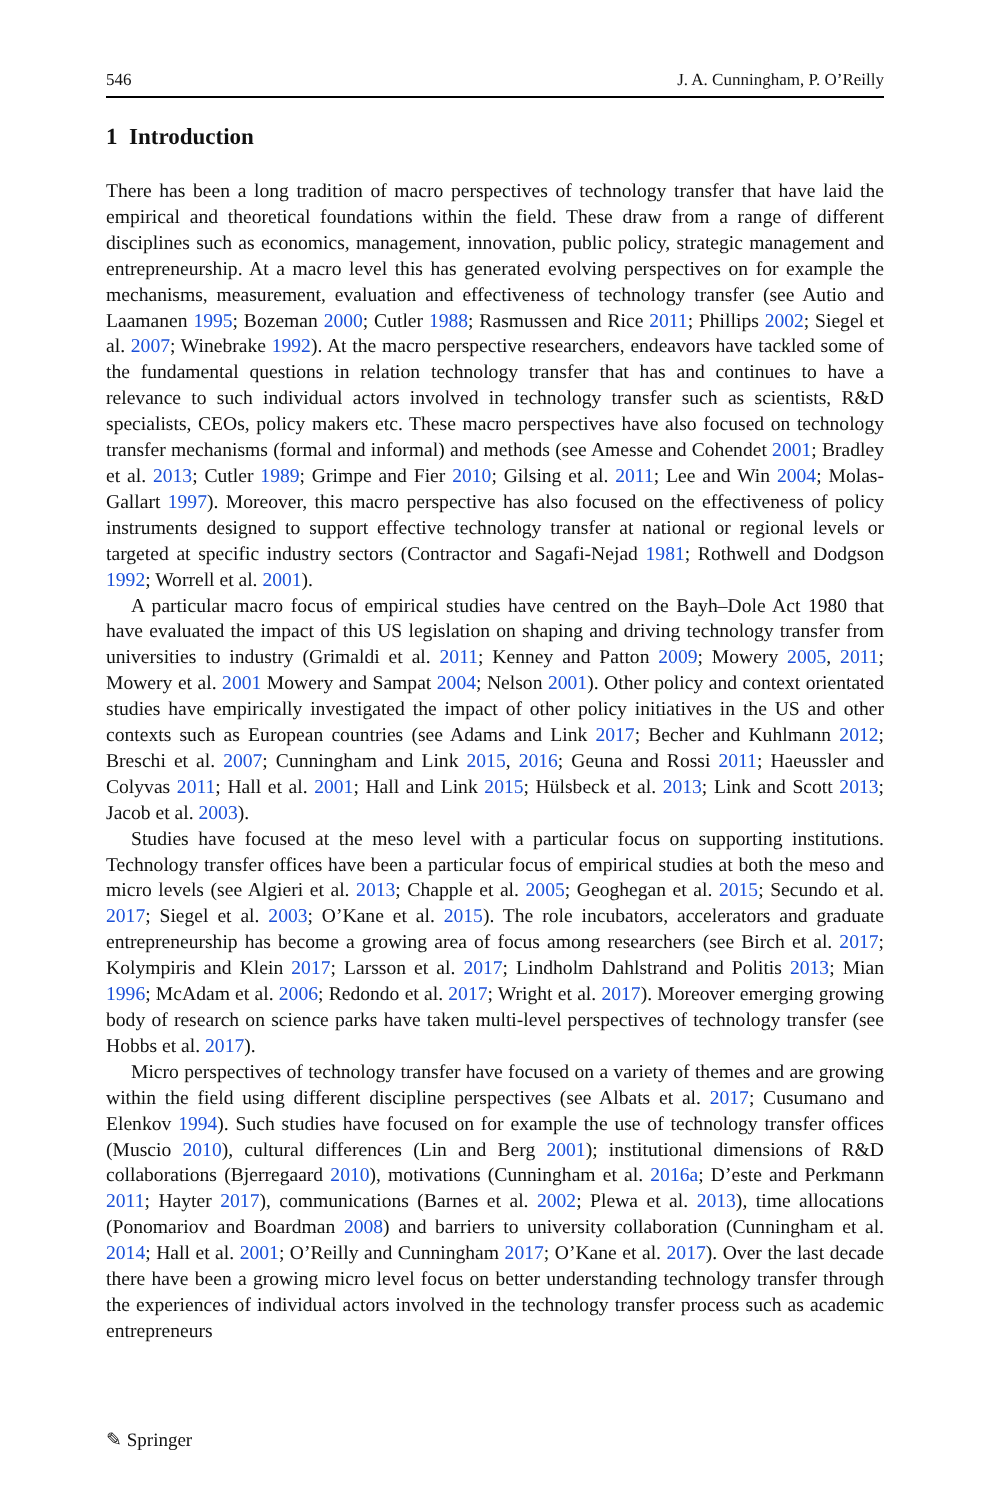546 J. A. Cunningham, P. O’Reilly
1 Introduction
There has been a long tradition of macro perspectives of technology transfer that have laid the empirical and theoretical foundations within the field. These draw from a range of different disciplines such as economics, management, innovation, public policy, strategic management and entrepreneurship. At a macro level this has generated evolving perspectives on for example the mechanisms, measurement, evaluation and effectiveness of technology transfer (see Autio and Laamanen 1995; Bozeman 2000; Cutler 1988; Rasmussen and Rice 2011; Phillips 2002; Siegel et al. 2007; Winebrake 1992). At the macro perspective researchers, endeavors have tackled some of the fundamental questions in relation technology transfer that has and continues to have a relevance to such individual actors involved in technology transfer such as scientists, R&D specialists, CEOs, policy makers etc. These macro perspectives have also focused on technology transfer mechanisms (formal and informal) and methods (see Amesse and Cohendet 2001; Bradley et al. 2013; Cutler 1989; Grimpe and Fier 2010; Gilsing et al. 2011; Lee and Win 2004; Molas-Gallart 1997). Moreover, this macro perspective has also focused on the effectiveness of policy instruments designed to support effective technology transfer at national or regional levels or targeted at specific industry sectors (Contractor and Sagafi-Nejad 1981; Rothwell and Dodgson 1992; Worrell et al. 2001).
A particular macro focus of empirical studies have centred on the Bayh–Dole Act 1980 that have evaluated the impact of this US legislation on shaping and driving technology transfer from universities to industry (Grimaldi et al. 2011; Kenney and Patton 2009; Mowery 2005, 2011; Mowery et al. 2001 Mowery and Sampat 2004; Nelson 2001). Other policy and context orientated studies have empirically investigated the impact of other policy initiatives in the US and other contexts such as European countries (see Adams and Link 2017; Becher and Kuhlmann 2012; Breschi et al. 2007; Cunningham and Link 2015, 2016; Geuna and Rossi 2011; Haeussler and Colyvas 2011; Hall et al. 2001; Hall and Link 2015; Hülsbeck et al. 2013; Link and Scott 2013; Jacob et al. 2003).
Studies have focused at the meso level with a particular focus on supporting institutions. Technology transfer offices have been a particular focus of empirical studies at both the meso and micro levels (see Algieri et al. 2013; Chapple et al. 2005; Geoghegan et al. 2015; Secundo et al. 2017; Siegel et al. 2003; O’Kane et al. 2015). The role incubators, accelerators and graduate entrepreneurship has become a growing area of focus among researchers (see Birch et al. 2017; Kolympiris and Klein 2017; Larsson et al. 2017; Lindholm Dahlstrand and Politis 2013; Mian 1996; McAdam et al. 2006; Redondo et al. 2017; Wright et al. 2017). Moreover emerging growing body of research on science parks have taken multi-level perspectives of technology transfer (see Hobbs et al. 2017).
Micro perspectives of technology transfer have focused on a variety of themes and are growing within the field using different discipline perspectives (see Albats et al. 2017; Cusumano and Elenkov 1994). Such studies have focused on for example the use of technology transfer offices (Muscio 2010), cultural differences (Lin and Berg 2001); institutional dimensions of R&D collaborations (Bjerregaard 2010), motivations (Cunningham et al. 2016a; D’este and Perkmann 2011; Hayter 2017), communications (Barnes et al. 2002; Plewa et al. 2013), time allocations (Ponomariov and Boardman 2008) and barriers to university collaboration (Cunningham et al. 2014; Hall et al. 2001; O’Reilly and Cunningham 2017; O’Kane et al. 2017). Over the last decade there have been a growing micro level focus on better understanding technology transfer through the experiences of individual actors involved in the technology transfer process such as academic entrepreneurs
✎ Springer